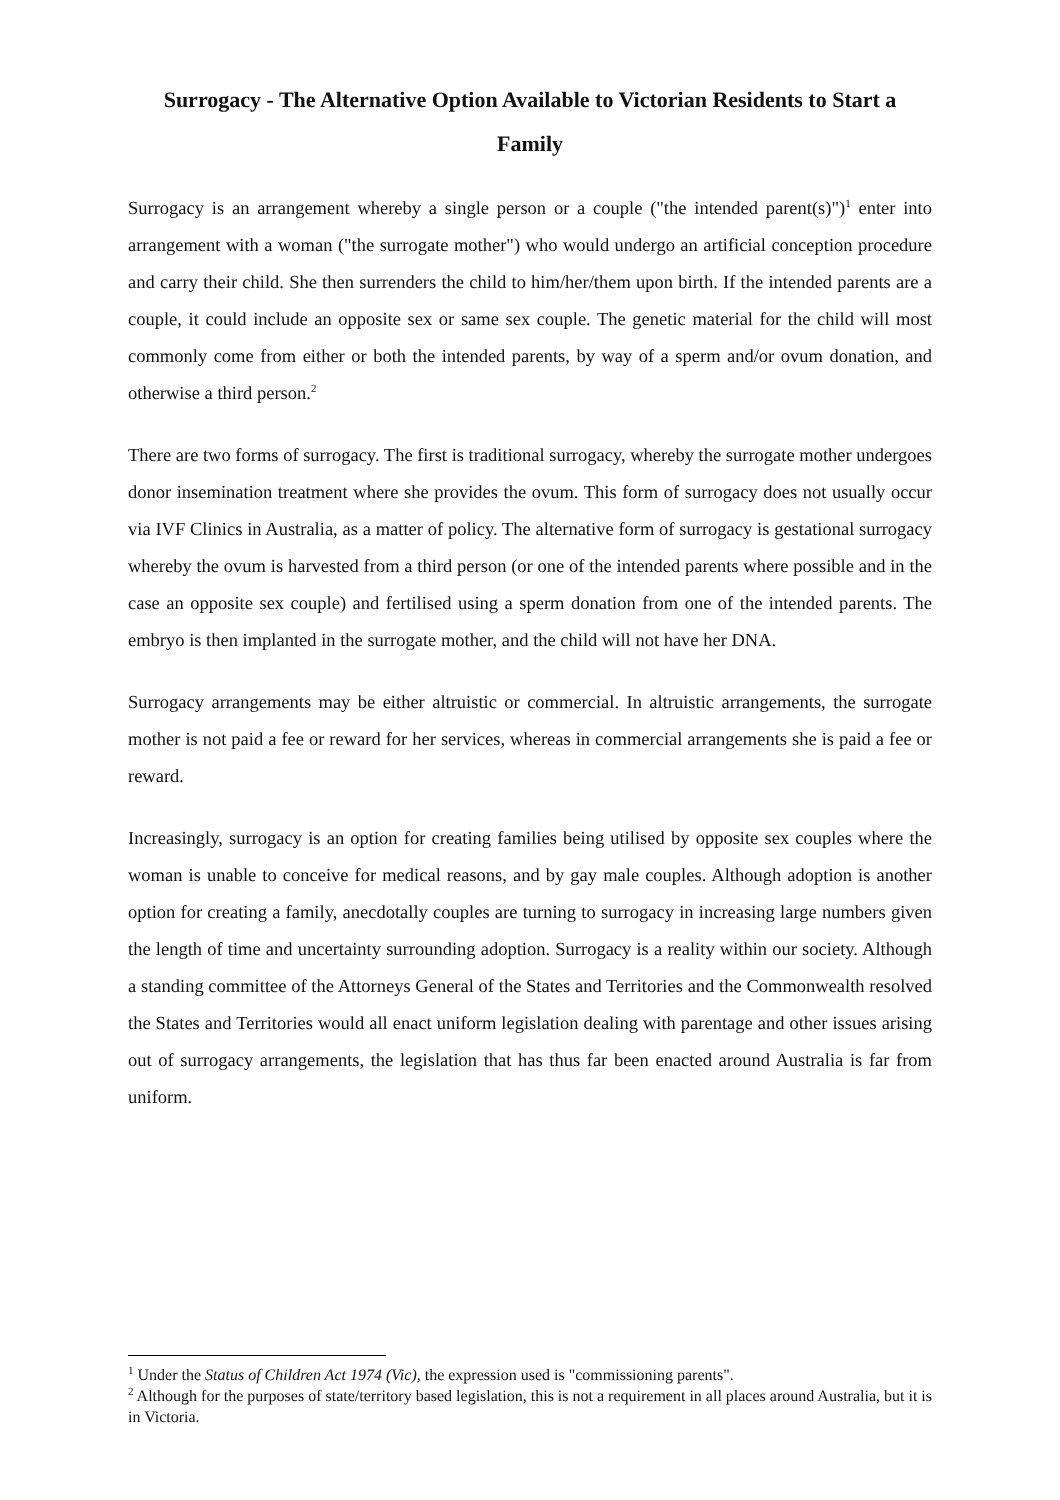Surrogacy - The Alternative Option Available to Victorian Residents to Start a Family
Surrogacy is an arrangement whereby a single person or a couple ("the intended parent(s)")<sup>1</sup> enter into arrangement with a woman ("the surrogate mother") who would undergo an artificial conception procedure and carry their child. She then surrenders the child to him/her/them upon birth. If the intended parents are a couple, it could include an opposite sex or same sex couple. The genetic material for the child will most commonly come from either or both the intended parents, by way of a sperm and/or ovum donation, and otherwise a third person.<sup>2</sup>
There are two forms of surrogacy. The first is traditional surrogacy, whereby the surrogate mother undergoes donor insemination treatment where she provides the ovum. This form of surrogacy does not usually occur via IVF Clinics in Australia, as a matter of policy. The alternative form of surrogacy is gestational surrogacy whereby the ovum is harvested from a third person (or one of the intended parents where possible and in the case an opposite sex couple) and fertilised using a sperm donation from one of the intended parents. The embryo is then implanted in the surrogate mother, and the child will not have her DNA.
Surrogacy arrangements may be either altruistic or commercial. In altruistic arrangements, the surrogate mother is not paid a fee or reward for her services, whereas in commercial arrangements she is paid a fee or reward.
Increasingly, surrogacy is an option for creating families being utilised by opposite sex couples where the woman is unable to conceive for medical reasons, and by gay male couples. Although adoption is another option for creating a family, anecdotally couples are turning to surrogacy in increasing large numbers given the length of time and uncertainty surrounding adoption. Surrogacy is a reality within our society. Although a standing committee of the Attorneys General of the States and Territories and the Commonwealth resolved the States and Territories would all enact uniform legislation dealing with parentage and other issues arising out of surrogacy arrangements, the legislation that has thus far been enacted around Australia is far from uniform.
<sup>1</sup> Under the Status of Children Act 1974 (Vic), the expression used is "commissioning parents".
<sup>2</sup> Although for the purposes of state/territory based legislation, this is not a requirement in all places around Australia, but it is in Victoria.